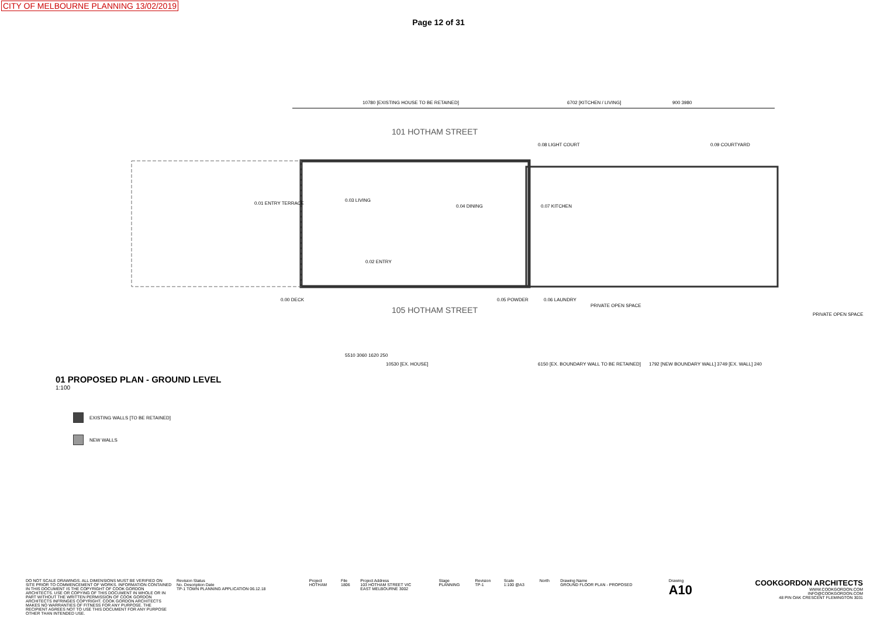CITY OF MELBOURNE PLANNING 13/02/2019
Page 12 of 31
10780 [EXISTING HOUSE TO BE RETAINED]
6702 [KITCHEN / LIVING]
900 3980
101 HOTHAM STREET
105 HOTHAM STREET
0.01 ENTRY TERRACE
0.03 LIVING
0.04 DINING
0.07 KITCHEN
0.08 LIGHT COURT
0.09 COURTYARD
0.02 ENTRY
0.05 POWDER
0.06 LAUNDRY
0.00 DECK
PRIVATE OPEN SPACE
PRIVATE OPEN SPACE
5510 3060 1620 250
10530 [EX. HOUSE]
6150 [EX. BOUNDARY WALL TO BE RETAINED]
1792 [NEW BOUNDARY WALL] 3749 [EX. WALL] 240
01 PROPOSED PLAN - GROUND LEVEL
1:100
EXISTING WALLS [TO BE RETAINED]
NEW WALLS
| DO NOT SCALE DRAWINGS. ALL DIMENSIONS MUST BE VERIFIED ON SITE PRIOR TO COMMENCEMENT OF WORKS. INFORMATION CONTAINED IN THIS DOCUMENT IS THE COPYRIGHT OF COOK GORDON ARCHITECTS. USE OR COPYING OF THIS DOCUMENT IN WHOLE OR IN PART WITHOUT THE WRITTEN PERMISSION OF COOK GORDON ARCHITECTS INFRINGES COPYRIGHT. COOK GORDON ARCHITECTS MAKES NO WARRANTIES OF FITNESS FOR ANY PURPOSE. THE RECIPIENT AGREES NOT TO USE THIS DOCUMENT FOR ANY PURPOSE OTHER THAN INTENDED USE. | Revision Status No. Description Date TP-1 TOWN PLANNING APPLICATION 06.12.18 | Project HOTHAM | File 1806 | Project Address 103 HOTHAM STREET VIC EAST MELBOURNE 3002 | Stage PLANNING | Revision TP-1 | Scale 1:100 @A3 | North | Drawing Name GROUND FLOOR PLAN - PROPOSED | Drawing A10 | COOKGORDON ARCHITECTS WWW.COOKGORDON.COM INFO@COOKGORDON.COM 48 PIN OAK CRESCENT FLEMINGTON 3031 |